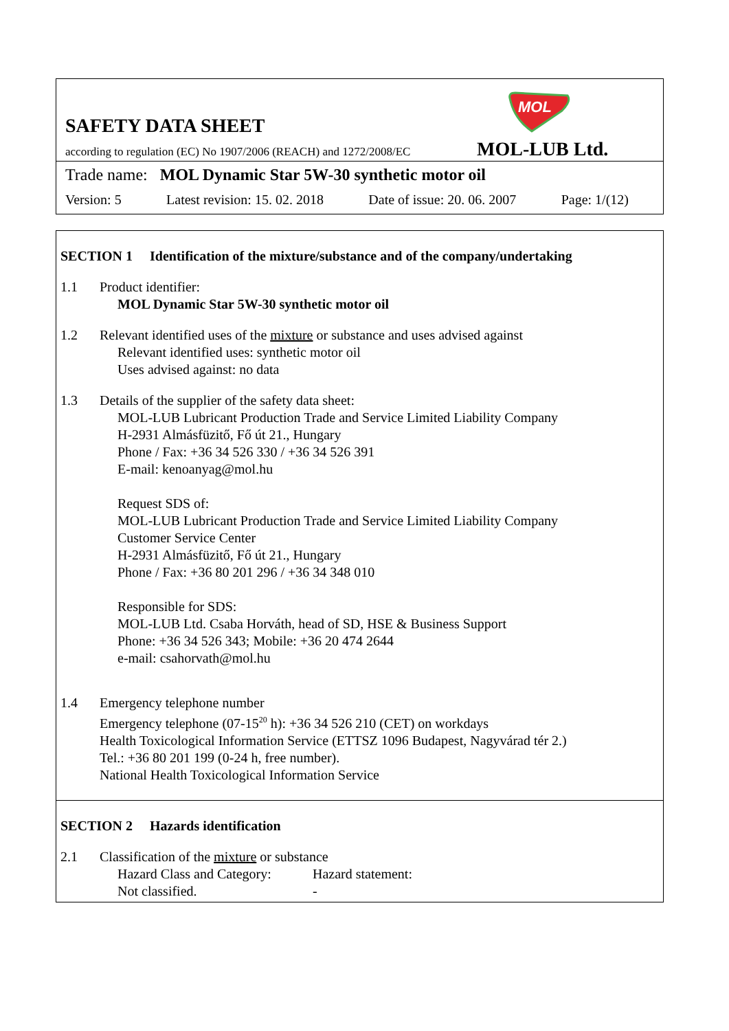SAFETY DATA SHEET
according to regulation (EC) No 1907/2006 (REACH) and 1272/2008/EC
MOL
MOL-LUB Ltd.
Trade name: MOL Dynamic Star 5W-30 synthetic motor oil
Version: 5 Latest revision: 15. 02. 2018 Date of issue: 20. 06. 2007 Page: 1/(12)
SECTION 1 Identification of the mixture/substance and of the company/undertaking
1.1 Product identifier:
MOL Dynamic Star 5W-30 synthetic motor oil
1.2 Relevant identified uses of the mixture or substance and uses advised against
Relevant identified uses: synthetic motor oil
Uses advised against: no data
1.3 Details of the supplier of the safety data sheet:
MOL-LUB Lubricant Production Trade and Service Limited Liability Company
H-2931 Almásfüzitő, Fő út 21., Hungary
Phone / Fax: +36 34 526 330 / +36 34 526 391
E-mail: kenoanyag@mol.hu
Request SDS of:
MOL-LUB Lubricant Production Trade and Service Limited Liability Company
Customer Service Center
H-2931 Almásfüzitő, Fő út 21., Hungary
Phone / Fax: +36 80 201 296 / +36 34 348 010
Responsible for SDS:
MOL-LUB Ltd. Csaba Horváth, head of SD, HSE & Business Support
Phone: +36 34 526 343; Mobile: +36 20 474 2644
e-mail: csahorvath@mol.hu
1.4 Emergency telephone number
Emergency telephone (07-15<sup>20</sup> h): +36 34 526 210 (CET) on workdays
Health Toxicological Information Service (ETTSZ 1096 Budapest, Nagyvárad tér 2.)
Tel.: +36 80 201 199 (0-24 h, free number).
National Health Toxicological Information Service
SECTION 2 Hazards identification
2.1 Classification of the mixture or substance
Hazard Class and Category:
Not classified.
Hazard statement:
-